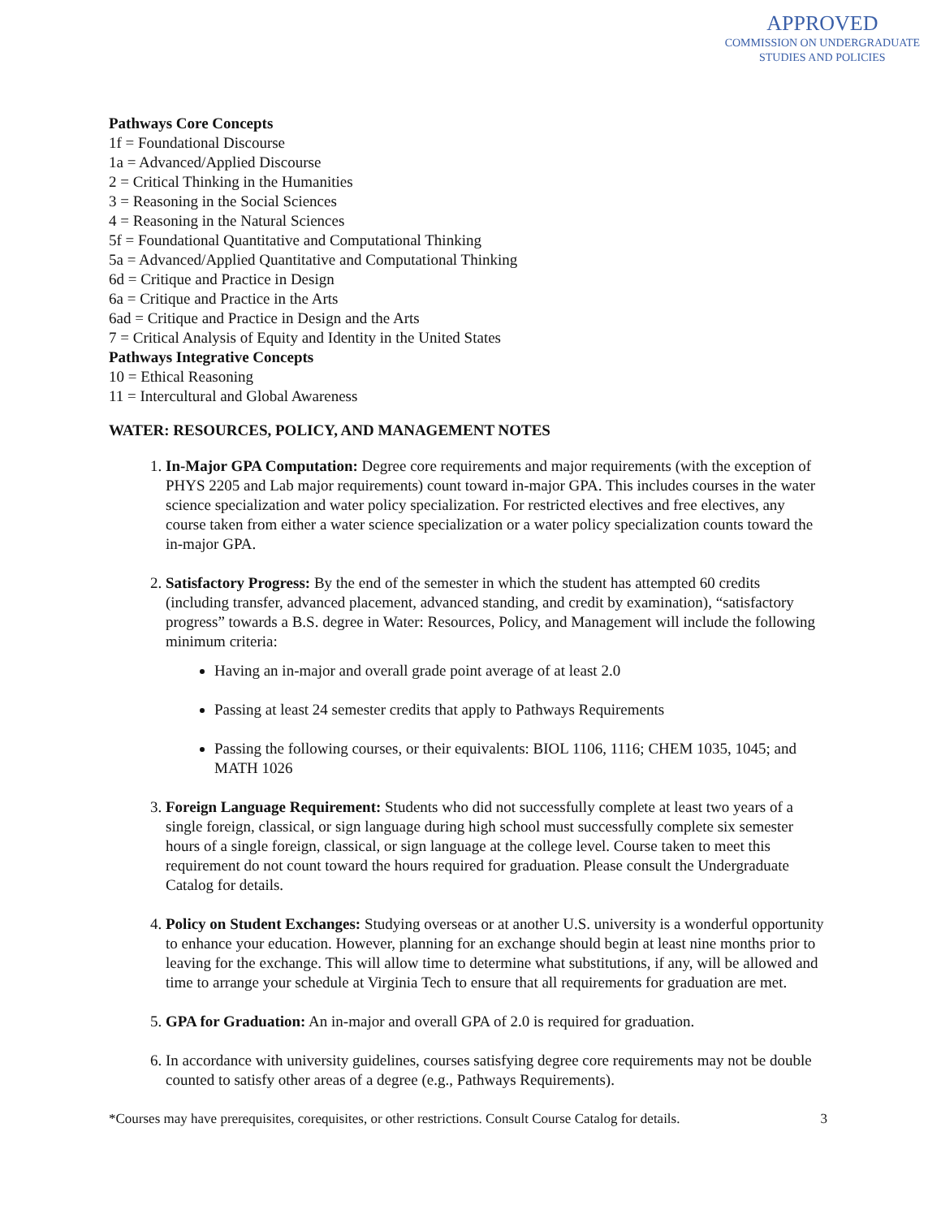APPROVED
COMMISSION ON UNDERGRADUATE
STUDIES AND POLICIES
Pathways Core Concepts
1f = Foundational Discourse
1a = Advanced/Applied Discourse
2 = Critical Thinking in the Humanities
3 = Reasoning in the Social Sciences
4 = Reasoning in the Natural Sciences
5f = Foundational Quantitative and Computational Thinking
5a = Advanced/Applied Quantitative and Computational Thinking
6d = Critique and Practice in Design
6a = Critique and Practice in the Arts
6ad = Critique and Practice in Design and the Arts
7 = Critical Analysis of Equity and Identity in the United States
Pathways Integrative Concepts
10 = Ethical Reasoning
11 = Intercultural and Global Awareness
WATER: RESOURCES, POLICY, AND MANAGEMENT NOTES
1. In-Major GPA Computation: Degree core requirements and major requirements (with the exception of PHYS 2205 and Lab major requirements) count toward in-major GPA. This includes courses in the water science specialization and water policy specialization. For restricted electives and free electives, any course taken from either a water science specialization or a water policy specialization counts toward the in-major GPA.
2. Satisfactory Progress: By the end of the semester in which the student has attempted 60 credits (including transfer, advanced placement, advanced standing, and credit by examination), “satisfactory progress” towards a B.S. degree in Water: Resources, Policy, and Management will include the following minimum criteria:
Having an in-major and overall grade point average of at least 2.0
Passing at least 24 semester credits that apply to Pathways Requirements
Passing the following courses, or their equivalents: BIOL 1106, 1116; CHEM 1035, 1045; and MATH 1026
3. Foreign Language Requirement: Students who did not successfully complete at least two years of a single foreign, classical, or sign language during high school must successfully complete six semester hours of a single foreign, classical, or sign language at the college level. Course taken to meet this requirement do not count toward the hours required for graduation. Please consult the Undergraduate Catalog for details.
4. Policy on Student Exchanges: Studying overseas or at another U.S. university is a wonderful opportunity to enhance your education. However, planning for an exchange should begin at least nine months prior to leaving for the exchange. This will allow time to determine what substitutions, if any, will be allowed and time to arrange your schedule at Virginia Tech to ensure that all requirements for graduation are met.
5. GPA for Graduation: An in-major and overall GPA of 2.0 is required for graduation.
6. In accordance with university guidelines, courses satisfying degree core requirements may not be double counted to satisfy other areas of a degree (e.g., Pathways Requirements).
*Courses may have prerequisites, corequisites, or other restrictions. Consult Course Catalog for details. 3